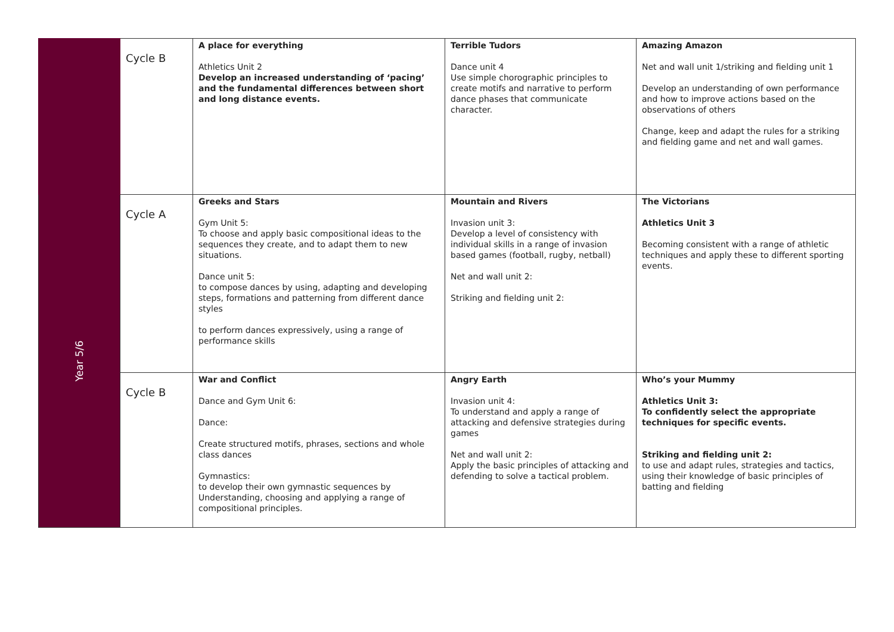| | Cycle B | A place for everything Athletics Unit 2 Develop an increased understanding of ‘pacing’ and the fundamental differences between short and long distance events. | Terrible Tudors Dance unit 4 Use simple chorographic principles to create motifs and narrative to perform dance phases that communicate character. | Amazing Amazon Net and wall unit 1/striking and fielding unit 1 Develop an understanding of own performance and how to improve actions based on the observations of others Change, keep and adapt the rules for a striking and fielding game and net and wall games. |
| Year 5/6 | Cycle A | Greeks and Stars Gym Unit 5: To choose and apply basic compositional ideas to the sequences they create, and to adapt them to new situations. Dance unit 5: to compose dances by using, adapting and developing steps, formations and patterning from different dance styles to perform dances expressively, using a range of performance skills | Mountain and Rivers Invasion unit 3: Develop a level of consistency with individual skills in a range of invasion based games (football, rugby, netball) Net and wall unit 2: Striking and fielding unit 2: | The Victorians Athletics Unit 3 Becoming consistent with a range of athletic techniques and apply these to different sporting events. |
| | Cycle B | War and Conflict Dance and Gym Unit 6: Dance: Create structured motifs, phrases, sections and whole class dances Gymnastics: to develop their own gymnastic sequences by Understanding, choosing and applying a range of compositional principles. | Angry Earth Invasion unit 4: To understand and apply a range of attacking and defensive strategies during games Net and wall unit 2: Apply the basic principles of attacking and defending to solve a tactical problem. | Who’s your Mummy Athletics Unit 3: To confidently select the appropriate techniques for specific events. Striking and fielding unit 2: to use and adapt rules, strategies and tactics, using their knowledge of basic principles of batting and fielding |